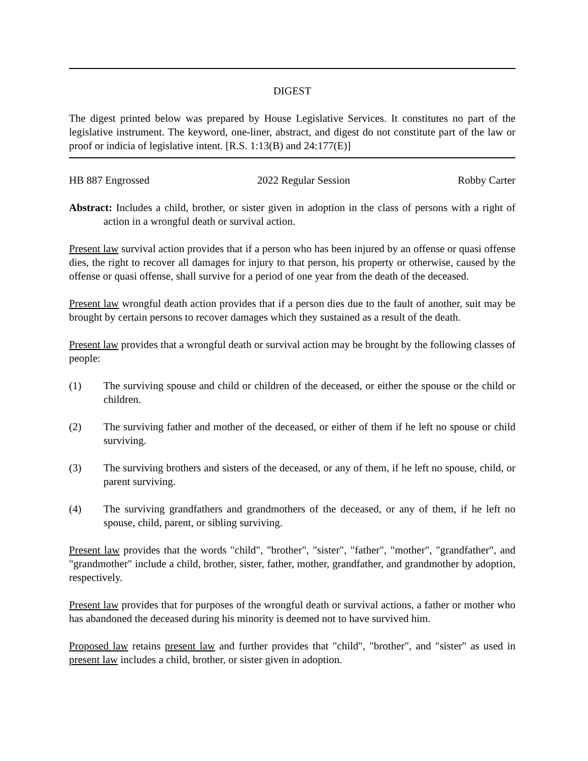DIGEST
The digest printed below was prepared by House Legislative Services. It constitutes no part of the legislative instrument. The keyword, one-liner, abstract, and digest do not constitute part of the law or proof or indicia of legislative intent. [R.S. 1:13(B) and 24:177(E)]
HB 887 Engrossed 2022 Regular Session Robby Carter
Abstract: Includes a child, brother, or sister given in adoption in the class of persons with a right of action in a wrongful death or survival action.
Present law survival action provides that if a person who has been injured by an offense or quasi offense dies, the right to recover all damages for injury to that person, his property or otherwise, caused by the offense or quasi offense, shall survive for a period of one year from the death of the deceased.
Present law wrongful death action provides that if a person dies due to the fault of another, suit may be brought by certain persons to recover damages which they sustained as a result of the death.
Present law provides that a wrongful death or survival action may be brought by the following classes of people:
(1) The surviving spouse and child or children of the deceased, or either the spouse or the child or children.
(2) The surviving father and mother of the deceased, or either of them if he left no spouse or child surviving.
(3) The surviving brothers and sisters of the deceased, or any of them, if he left no spouse, child, or parent surviving.
(4) The surviving grandfathers and grandmothers of the deceased, or any of them, if he left no spouse, child, parent, or sibling surviving.
Present law provides that the words "child", "brother", "sister", "father", "mother", "grandfather", and "grandmother" include a child, brother, sister, father, mother, grandfather, and grandmother by adoption, respectively.
Present law provides that for purposes of the wrongful death or survival actions, a father or mother who has abandoned the deceased during his minority is deemed not to have survived him.
Proposed law retains present law and further provides that "child", "brother", and "sister" as used in present law includes a child, brother, or sister given in adoption.